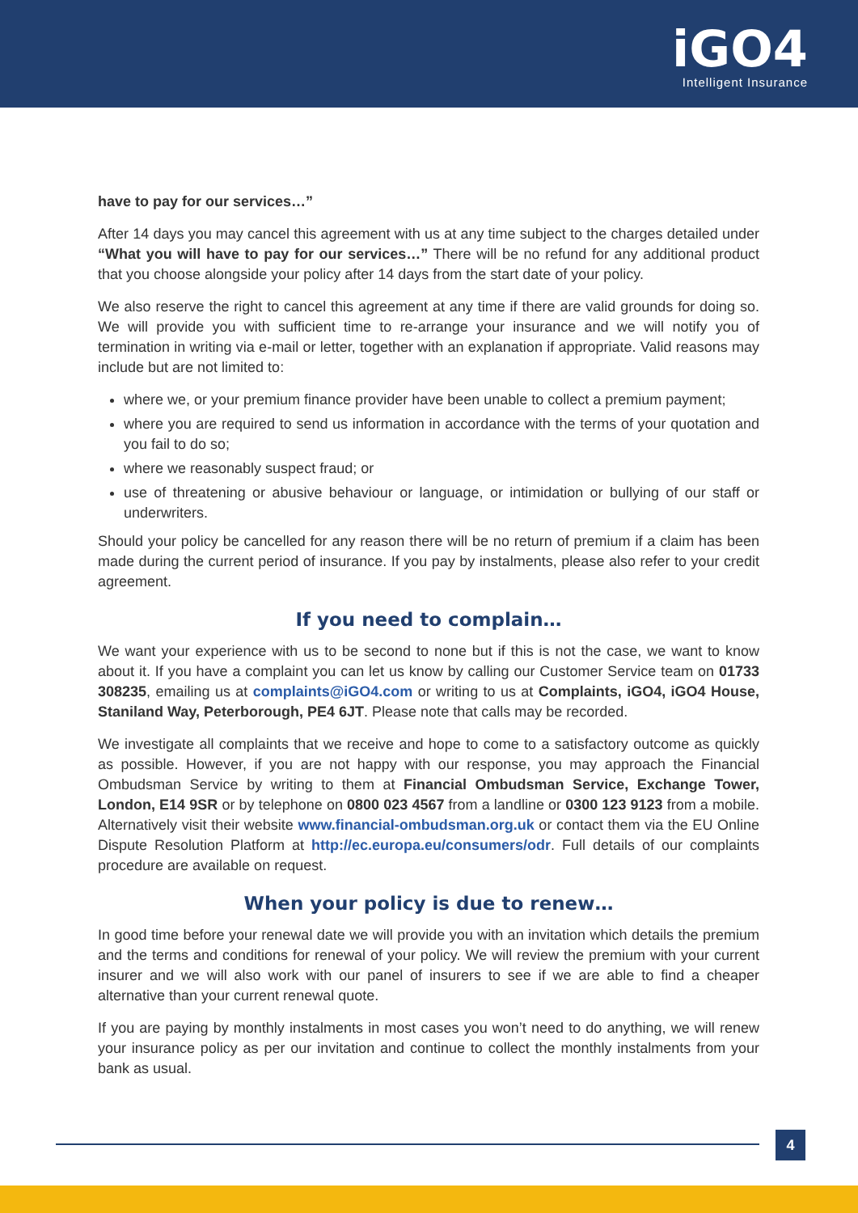iGO4
Intelligent Insurance
have to pay for our services…”
After 14 days you may cancel this agreement with us at any time subject to the charges detailed under “What you will have to pay for our services…” There will be no refund for any additional product that you choose alongside your policy after 14 days from the start date of your policy.
We also reserve the right to cancel this agreement at any time if there are valid grounds for doing so. We will provide you with sufficient time to re-arrange your insurance and we will notify you of termination in writing via e-mail or letter, together with an explanation if appropriate. Valid reasons may include but are not limited to:
where we, or your premium finance provider have been unable to collect a premium payment;
where you are required to send us information in accordance with the terms of your quotation and you fail to do so;
where we reasonably suspect fraud; or
use of threatening or abusive behaviour or language, or intimidation or bullying of our staff or underwriters.
Should your policy be cancelled for any reason there will be no return of premium if a claim has been made during the current period of insurance. If you pay by instalments, please also refer to your credit agreement.
If you need to complain…
We want your experience with us to be second to none but if this is not the case, we want to know about it. If you have a complaint you can let us know by calling our Customer Service team on 01733 308235, emailing us at complaints@iGO4.com or writing to us at Complaints, iGO4, iGO4 House, Staniland Way, Peterborough, PE4 6JT. Please note that calls may be recorded.
We investigate all complaints that we receive and hope to come to a satisfactory outcome as quickly as possible. However, if you are not happy with our response, you may approach the Financial Ombudsman Service by writing to them at Financial Ombudsman Service, Exchange Tower, London, E14 9SR or by telephone on 0800 023 4567 from a landline or 0300 123 9123 from a mobile. Alternatively visit their website www.financial-ombudsman.org.uk or contact them via the EU Online Dispute Resolution Platform at http://ec.europa.eu/consumers/odr. Full details of our complaints procedure are available on request.
When your policy is due to renew…
In good time before your renewal date we will provide you with an invitation which details the premium and the terms and conditions for renewal of your policy. We will review the premium with your current insurer and we will also work with our panel of insurers to see if we are able to find a cheaper alternative than your current renewal quote.
If you are paying by monthly instalments in most cases you won’t need to do anything, we will renew your insurance policy as per our invitation and continue to collect the monthly instalments from your bank as usual.
4